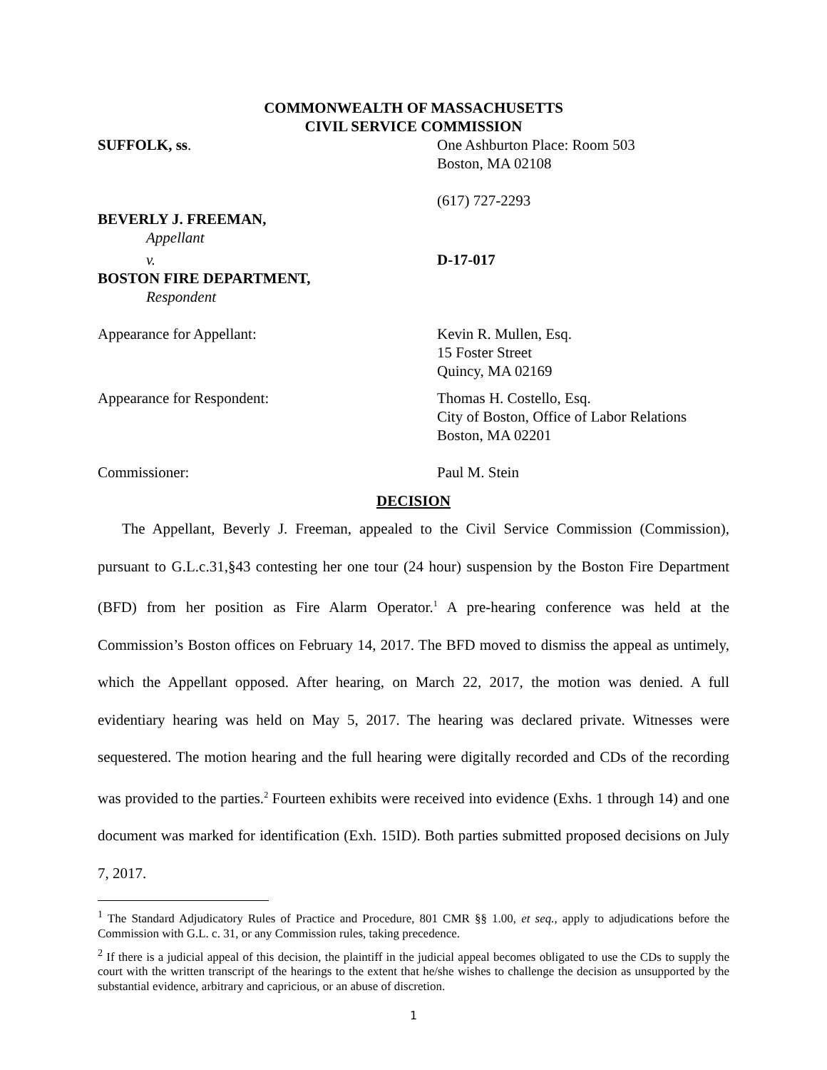COMMONWEALTH OF MASSACHUSETTS
CIVIL SERVICE COMMISSION
SUFFOLK, ss. One Ashburton Place: Room 503
Boston, MA 02108
(617) 727-2293
BEVERLY J. FREEMAN,
Appellant
v. D-17-017
BOSTON FIRE DEPARTMENT,
Respondent
Appearance for Appellant: Kevin R. Mullen, Esq.
15 Foster Street
Quincy, MA 02169
Appearance for Respondent: Thomas H. Costello, Esq.
City of Boston, Office of Labor Relations
Boston, MA 02201
Commissioner: Paul M. Stein
DECISION
The Appellant, Beverly J. Freeman, appealed to the Civil Service Commission (Commission), pursuant to G.L.c.31,§43 contesting her one tour (24 hour) suspension by the Boston Fire Department (BFD) from her position as Fire Alarm Operator.<sup>1</sup> A pre-hearing conference was held at the Commission’s Boston offices on February 14, 2017. The BFD moved to dismiss the appeal as untimely, which the Appellant opposed. After hearing, on March 22, 2017, the motion was denied. A full evidentiary hearing was held on May 5, 2017. The hearing was declared private. Witnesses were sequestered. The motion hearing and the full hearing were digitally recorded and CDs of the recording was provided to the parties.<sup>2</sup> Fourteen exhibits were received into evidence (Exhs. 1 through 14) and one document was marked for identification (Exh. 15ID). Both parties submitted proposed decisions on July 7, 2017.
<sup>1</sup> The Standard Adjudicatory Rules of Practice and Procedure, 801 CMR §§ 1.00, et seq., apply to adjudications before the Commission with G.L. c. 31, or any Commission rules, taking precedence.
<sup>2</sup> If there is a judicial appeal of this decision, the plaintiff in the judicial appeal becomes obligated to use the CDs to supply the court with the written transcript of the hearings to the extent that he/she wishes to challenge the decision as unsupported by the substantial evidence, arbitrary and capricious, or an abuse of discretion.
1